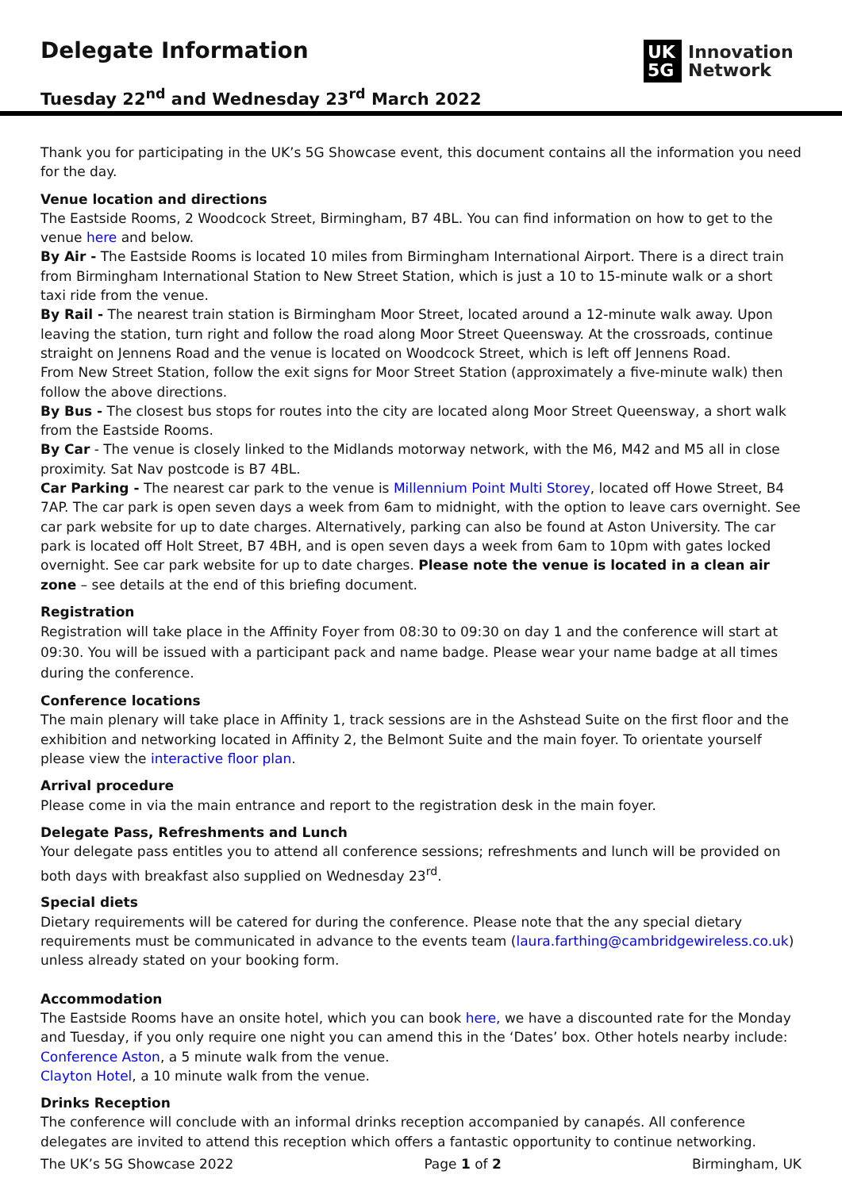Delegate Information
Tuesday 22<sup>nd</sup> and Wednesday 23<sup>rd</sup> March 2022
UK 5G
Innovation
Network
Thank you for participating in the UK’s 5G Showcase event, this document contains all the information you need for the day.
Venue location and directions
The Eastside Rooms, 2 Woodcock Street, Birmingham, B7 4BL. You can find information on how to get to the venue here and below.
By Air - The Eastside Rooms is located 10 miles from Birmingham International Airport. There is a direct train from Birmingham International Station to New Street Station, which is just a 10 to 15-minute walk or a short taxi ride from the venue.
By Rail - The nearest train station is Birmingham Moor Street, located around a 12-minute walk away. Upon leaving the station, turn right and follow the road along Moor Street Queensway. At the crossroads, continue straight on Jennens Road and the venue is located on Woodcock Street, which is left off Jennens Road.
From New Street Station, follow the exit signs for Moor Street Station (approximately a five-minute walk) then follow the above directions.
By Bus - The closest bus stops for routes into the city are located along Moor Street Queensway, a short walk from the Eastside Rooms.
By Car - The venue is closely linked to the Midlands motorway network, with the M6, M42 and M5 all in close proximity. Sat Nav postcode is B7 4BL.
Car Parking - The nearest car park to the venue is Millennium Point Multi Storey, located off Howe Street, B4 7AP. The car park is open seven days a week from 6am to midnight, with the option to leave cars overnight. See car park website for up to date charges. Alternatively, parking can also be found at Aston University. The car park is located off Holt Street, B7 4BH, and is open seven days a week from 6am to 10pm with gates locked overnight. See car park website for up to date charges. Please note the venue is located in a clean air zone – see details at the end of this briefing document.
Registration
Registration will take place in the Affinity Foyer from 08:30 to 09:30 on day 1 and the conference will start at 09:30. You will be issued with a participant pack and name badge. Please wear your name badge at all times during the conference.
Conference locations
The main plenary will take place in Affinity 1, track sessions are in the Ashstead Suite on the first floor and the exhibition and networking located in Affinity 2, the Belmont Suite and the main foyer. To orientate yourself please view the interactive floor plan.
Arrival procedure
Please come in via the main entrance and report to the registration desk in the main foyer.
Delegate Pass, Refreshments and Lunch
Your delegate pass entitles you to attend all conference sessions; refreshments and lunch will be provided on both days with breakfast also supplied on Wednesday 23<sup>rd</sup>.
Special diets
Dietary requirements will be catered for during the conference. Please note that the any special dietary requirements must be communicated in advance to the events team (laura.farthing@cambridgewireless.co.uk) unless already stated on your booking form.
Accommodation
The Eastside Rooms have an onsite hotel, which you can book here, we have a discounted rate for the Monday and Tuesday, if you only require one night you can amend this in the ‘Dates’ box. Other hotels nearby include:
Conference Aston, a 5 minute walk from the venue.
Clayton Hotel, a 10 minute walk from the venue.
Drinks Reception
The conference will conclude with an informal drinks reception accompanied by canapés. All conference delegates are invited to attend this reception which offers a fantastic opportunity to continue networking.
The UK’s 5G Showcase 2022 Page 1 of 2 Birmingham, UK